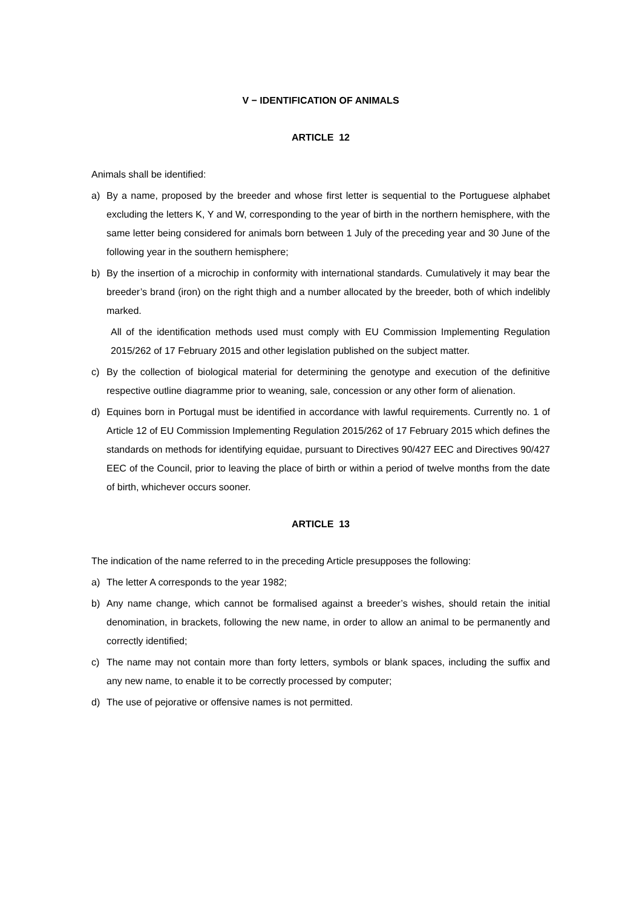V − IDENTIFICATION OF ANIMALS
ARTICLE 12
Animals shall be identified:
a) By a name, proposed by the breeder and whose first letter is sequential to the Portuguese alphabet excluding the letters K, Y and W, corresponding to the year of birth in the northern hemisphere, with the same letter being considered for animals born between 1 July of the preceding year and 30 June of the following year in the southern hemisphere;
b) By the insertion of a microchip in conformity with international standards. Cumulatively it may bear the breeder’s brand (iron) on the right thigh and a number allocated by the breeder, both of which indelibly marked.
All of the identification methods used must comply with EU Commission Implementing Regulation 2015/262 of 17 February 2015 and other legislation published on the subject matter.
c) By the collection of biological material for determining the genotype and execution of the definitive respective outline diagramme prior to weaning, sale, concession or any other form of alienation.
d) Equines born in Portugal must be identified in accordance with lawful requirements. Currently no. 1 of Article 12 of EU Commission Implementing Regulation 2015/262 of 17 February 2015 which defines the standards on methods for identifying equidae, pursuant to Directives 90/427 EEC and Directives 90/427 EEC of the Council, prior to leaving the place of birth or within a period of twelve months from the date of birth, whichever occurs sooner.
ARTICLE 13
The indication of the name referred to in the preceding Article presupposes the following:
a) The letter A corresponds to the year 1982;
b) Any name change, which cannot be formalised against a breeder’s wishes, should retain the initial denomination, in brackets, following the new name, in order to allow an animal to be permanently and correctly identified;
c) The name may not contain more than forty letters, symbols or blank spaces, including the suffix and any new name, to enable it to be correctly processed by computer;
d) The use of pejorative or offensive names is not permitted.